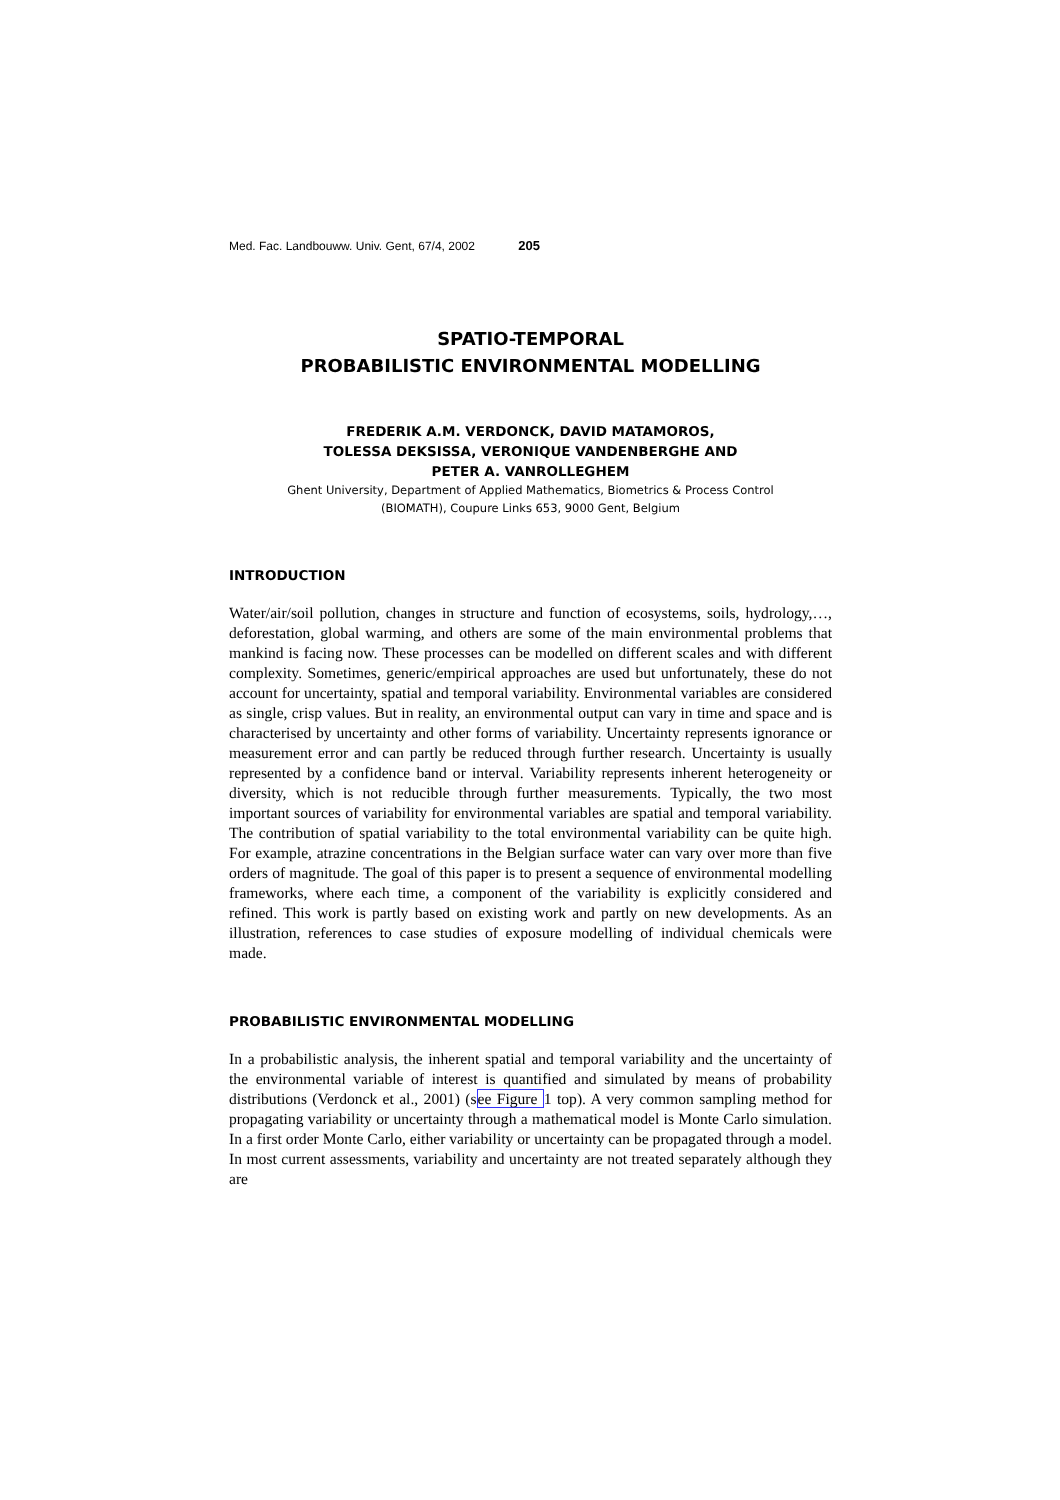Med. Fac. Landbouww. Univ. Gent, 67/4, 2002 205
SPATIO-TEMPORAL
PROBABILISTIC ENVIRONMENTAL MODELLING
FREDERIK A.M. VERDONCK, DAVID MATAMOROS,
TOLESSA DEKSISSA, VERONIQUE VANDENBERGHE AND
PETER A. VANROLLEGHEM
Ghent University, Department of Applied Mathematics, Biometrics & Process Control
(BIOMATH), Coupure Links 653, 9000 Gent, Belgium
INTRODUCTION
Water/air/soil pollution, changes in structure and function of ecosystems, soils, hydrology,…, deforestation, global warming, and others are some of the main environmental problems that mankind is facing now. These processes can be modelled on different scales and with different complexity. Sometimes, generic/empirical approaches are used but unfortunately, these do not account for uncertainty, spatial and temporal variability. Environmental variables are considered as single, crisp values. But in reality, an environmental output can vary in time and space and is characterised by uncertainty and other forms of variability. Uncertainty represents ignorance or measurement error and can partly be reduced through further research. Uncertainty is usually represented by a confidence band or interval. Variability represents inherent heterogeneity or diversity, which is not reducible through further measurements. Typically, the two most important sources of variability for environmental variables are spatial and temporal variability. The contribution of spatial variability to the total environmental variability can be quite high. For example, atrazine concentrations in the Belgian surface water can vary over more than five orders of magnitude. The goal of this paper is to present a sequence of environmental modelling frameworks, where each time, a component of the variability is explicitly considered and refined. This work is partly based on existing work and partly on new developments. As an illustration, references to case studies of exposure modelling of individual chemicals were made.
PROBABILISTIC ENVIRONMENTAL MODELLING
In a probabilistic analysis, the inherent spatial and temporal variability and the uncertainty of the environmental variable of interest is quantified and simulated by means of probability distributions (Verdonck et al., 2001) (see Figure 1 top). A very common sampling method for propagating variability or uncertainty through a mathematical model is Monte Carlo simulation. In a first order Monte Carlo, either variability or uncertainty can be propagated through a model. In most current assessments, variability and uncertainty are not treated separately although they are